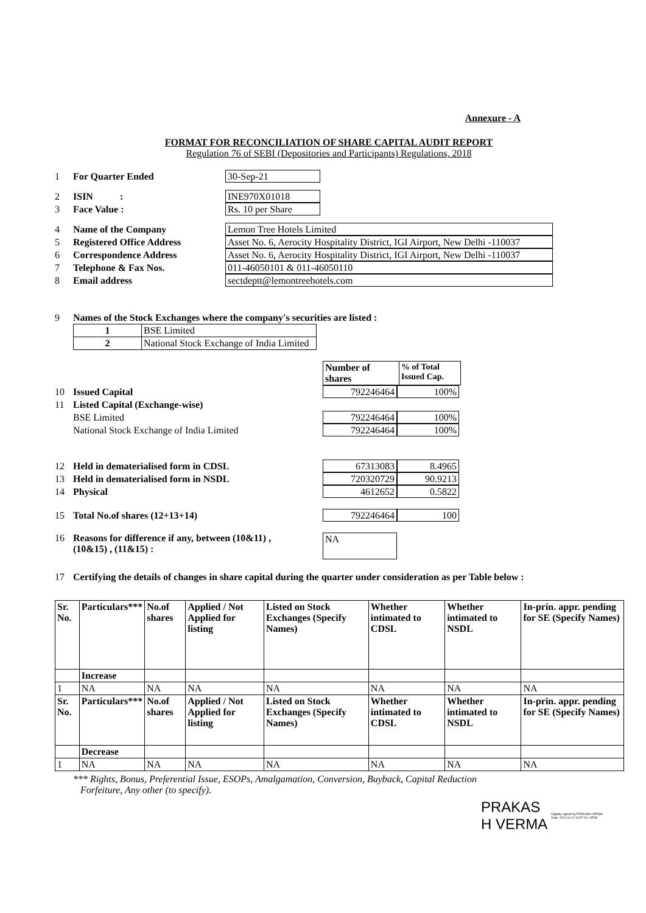Annexure - A
FORMAT FOR RECONCILIATION OF SHARE CAPITAL AUDIT REPORT
Regulation 76 of SEBI (Depositories and Participants) Regulations, 2018
1 For Quarter Ended 30-Sep-21
2 ISIN : INE970X01018
3 Face Value : Rs. 10 per Share
4 Name of the Company Lemon Tree Hotels Limited
5 Registered Office Address Asset No. 6, Aerocity Hospitality District, IGI Airport, New Delhi -110037
6 Correspondence Address Asset No. 6, Aerocity Hospitality District, IGI Airport, New Delhi -110037
7 Telephone & Fax Nos. 011-46050101 & 011-46050110
8 Email address sectdeptt@lemontreehotels.com
9 Names of the Stock Exchanges where the company's securities are listed :
| 1 | BSE Limited |
| 2 | National Stock Exchange of India Limited |
| Number of shares | % of Total Issued Cap. |
| --- | --- |
10 Issued Capital 792246464 100%
11 Listed Capital (Exchange-wise)
BSE Limited 792246464 100%
National Stock Exchange of India Limited 792246464 100%
12 Held in dematerialised form in CDSL 67313083 8.4965
13 Held in dematerialised form in NSDL 720320729 90.9213
14 Physical 4612652 0.5822
15 Total No.of shares (12+13+14) 792246464 100
16 Reasons for difference if any, between (10&11) ,
(10&15) , (11&15) : NA
17 Certifying the details of changes in share capital during the quarter under consideration as per Table below :
| Sr. No. | Particulars*** | No.of shares | Applied / Not Applied for listing | Listed on Stock Exchanges (Specify Names) | Whether intimated to CDSL | Whether intimated to NSDL | In-prin. appr. pending for SE (Specify Names) |
| --- | --- | --- | --- | --- | --- | --- | --- |
| | Increase | | | | | | |
| 1 | NA | NA | NA | NA | NA | NA | NA |
| Sr. No. | Particulars*** | No.of shares | Applied / Not Applied for listing | Listed on Stock Exchanges (Specify Names) | Whether intimated to CDSL | Whether intimated to NSDL | In-prin. appr. pending for SE (Specify Names) |
| | Decrease | | | | | | |
| 1 | NA | NA | NA | NA | NA | NA | NA |
*** Rights, Bonus, Preferential Issue, ESOPs, Amalgamation, Conversion, Buyback, Capital Reduction
Forfeiture, Any other (to specify).
PRAKAS
H VERMA
Digitally signed by PRAKASH VERMA
Date: 2021.10.12 16:57:10 +05'30'